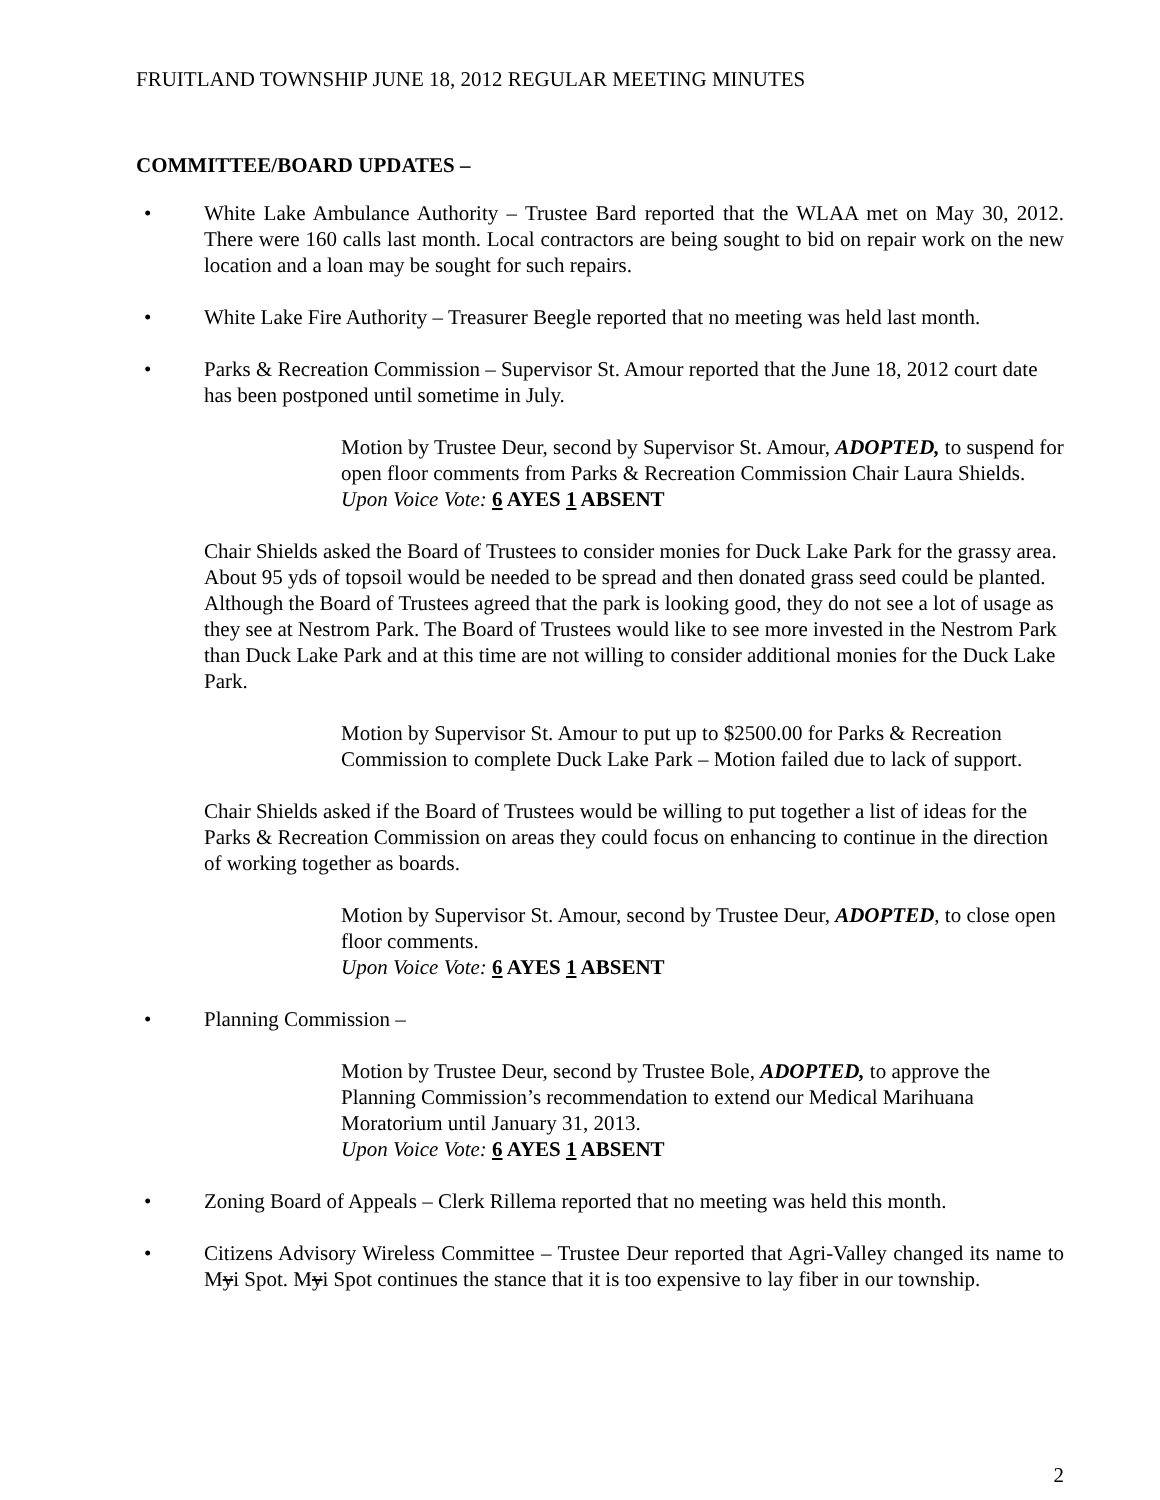FRUITLAND TOWNSHIP JUNE 18, 2012 REGULAR MEETING MINUTES
COMMITTEE/BOARD UPDATES –
• White Lake Ambulance Authority – Trustee Bard reported that the WLAA met on May 30, 2012. There were 160 calls last month. Local contractors are being sought to bid on repair work on the new location and a loan may be sought for such repairs.
• White Lake Fire Authority – Treasurer Beegle reported that no meeting was held last month.
• Parks & Recreation Commission – Supervisor St. Amour reported that the June 18, 2012 court date has been postponed until sometime in July.
Motion by Trustee Deur, second by Supervisor St. Amour, ADOPTED, to suspend for open floor comments from Parks & Recreation Commission Chair Laura Shields.
Upon Voice Vote: 6 AYES 1 ABSENT
Chair Shields asked the Board of Trustees to consider monies for Duck Lake Park for the grassy area. About 95 yds of topsoil would be needed to be spread and then donated grass seed could be planted. Although the Board of Trustees agreed that the park is looking good, they do not see a lot of usage as they see at Nestrom Park. The Board of Trustees would like to see more invested in the Nestrom Park than Duck Lake Park and at this time are not willing to consider additional monies for the Duck Lake Park.
Motion by Supervisor St. Amour to put up to $2500.00 for Parks & Recreation Commission to complete Duck Lake Park – Motion failed due to lack of support.
Chair Shields asked if the Board of Trustees would be willing to put together a list of ideas for the Parks & Recreation Commission on areas they could focus on enhancing to continue in the direction of working together as boards.
Motion by Supervisor St. Amour, second by Trustee Deur, ADOPTED, to close open floor comments.
Upon Voice Vote: 6 AYES 1 ABSENT
• Planning Commission –
Motion by Trustee Deur, second by Trustee Bole, ADOPTED, to approve the Planning Commission’s recommendation to extend our Medical Marihuana Moratorium until January 31, 2013.
Upon Voice Vote: 6 AYES 1 ABSENT
• Zoning Board of Appeals – Clerk Rillema reported that no meeting was held this month.
• Citizens Advisory Wireless Committee – Trustee Deur reported that Agri-Valley changed its name to Myi Spot. Myi Spot continues the stance that it is too expensive to lay fiber in our township.
2